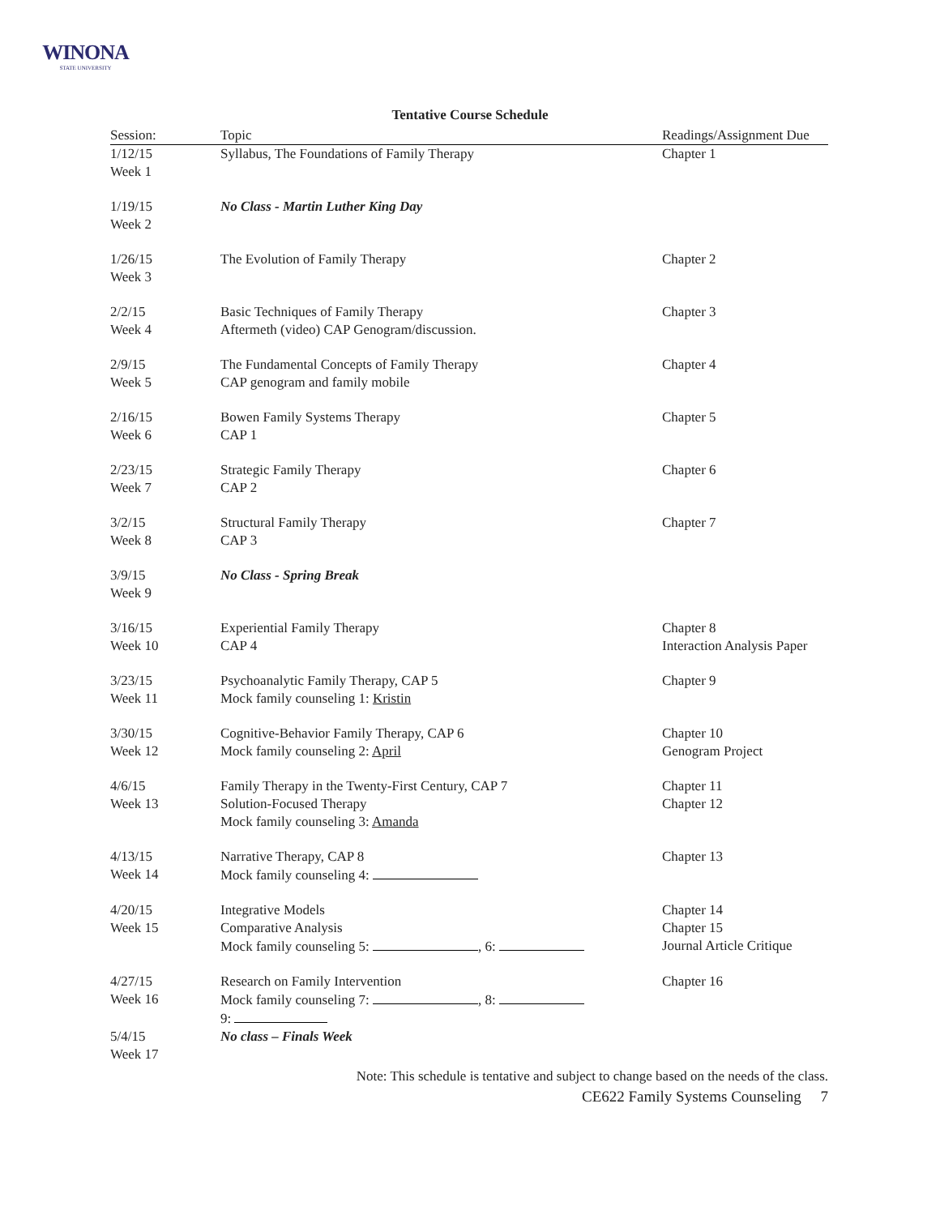WINONA
STATE UNIVERSITY
Tentative Course Schedule
| Session: | Topic | Readings/Assignment Due |
| --- | --- | --- |
| 1/12/15 Week 1 | Syllabus, The Foundations of Family Therapy | Chapter 1 |
| 1/19/15 Week 2 | No Class - Martin Luther King Day | |
| 1/26/15 Week 3 | The Evolution of Family Therapy | Chapter 2 |
| 2/2/15 Week 4 | Basic Techniques of Family Therapy Aftermeth (video) CAP Genogram/discussion. | Chapter 3 |
| 2/9/15 Week 5 | The Fundamental Concepts of Family Therapy CAP genogram and family mobile | Chapter 4 |
| 2/16/15 Week 6 | Bowen Family Systems Therapy CAP 1 | Chapter 5 |
| 2/23/15 Week 7 | Strategic Family Therapy CAP 2 | Chapter 6 |
| 3/2/15 Week 8 | Structural Family Therapy CAP 3 | Chapter 7 |
| 3/9/15 Week 9 | No Class - Spring Break | |
| 3/16/15 Week 10 | Experiential Family Therapy CAP 4 | Chapter 8 Interaction Analysis Paper |
| 3/23/15 Week 11 | Psychoanalytic Family Therapy, CAP 5 Mock family counseling 1: Kristin | Chapter 9 |
| 3/30/15 Week 12 | Cognitive-Behavior Family Therapy, CAP 6 Mock family counseling 2: April | Chapter 10 Genogram Project |
| 4/6/15 Week 13 | Family Therapy in the Twenty-First Century, CAP 7 Solution-Focused Therapy Mock family counseling 3: Amanda | Chapter 11 Chapter 12 |
| 4/13/15 Week 14 | Narrative Therapy, CAP 8 Mock family counseling 4: | Chapter 13 |
| 4/20/15 Week 15 | Integrative Models Comparative Analysis Mock family counseling 5: , 6: | Chapter 14 Chapter 15 Journal Article Critique |
| 4/27/15 Week 16 | Research on Family Intervention Mock family counseling 7: , 8: 9: | Chapter 16 |
| 5/4/15 Week 17 | No class – Finals Week | |
Note: This schedule is tentative and subject to change based on the needs of the class.
CE622 Family Systems Counseling 7